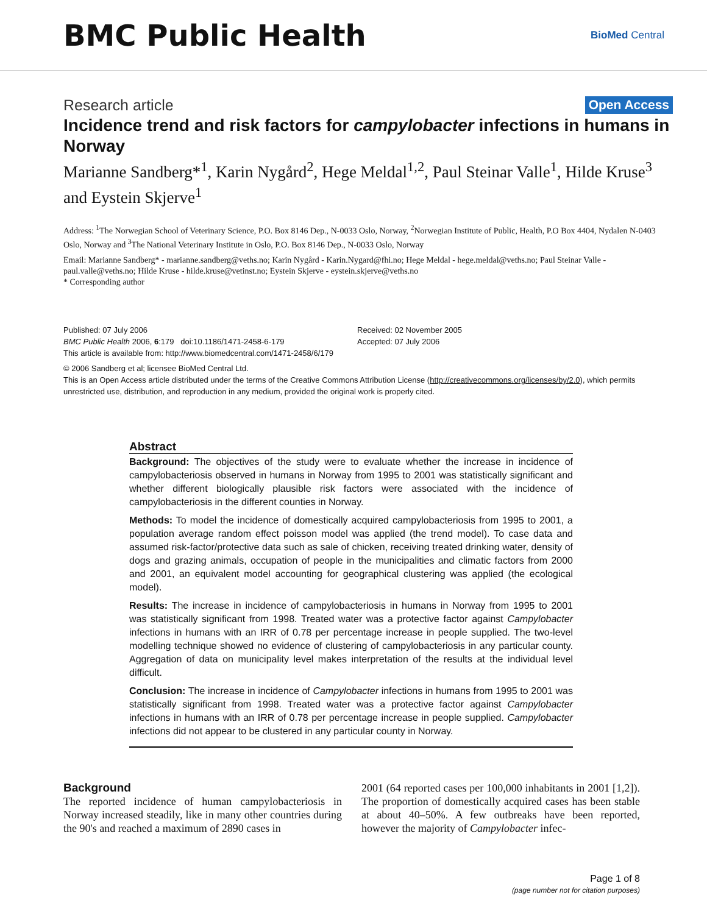BMC Public Health
BioMed Central
Research article Open Access
Incidence trend and risk factors for campylobacter infections in humans in Norway
Marianne Sandberg*<sup>1</sup>, Karin Nygård<sup>2</sup>, Hege Meldal<sup>1,2</sup>, Paul Steinar Valle<sup>1</sup>, Hilde Kruse<sup>3</sup> and Eystein Skjerve<sup>1</sup>
Address: <sup>1</sup>The Norwegian School of Veterinary Science, P.O. Box 8146 Dep., N-0033 Oslo, Norway, <sup>2</sup>Norwegian Institute of Public, Health, P.O Box 4404, Nydalen N-0403 Oslo, Norway and <sup>3</sup>The National Veterinary Institute in Oslo, P.O. Box 8146 Dep., N-0033 Oslo, Norway
Email: Marianne Sandberg* - marianne.sandberg@veths.no; Karin Nygård - Karin.Nygard@fhi.no; Hege Meldal - hege.meldal@veths.no; Paul Steinar Valle - paul.valle@veths.no; Hilde Kruse - hilde.kruse@vetinst.no; Eystein Skjerve - eystein.skjerve@veths.no
* Corresponding author
Published: 07 July 2006
BMC Public Health 2006, 6:179 doi:10.1186/1471-2458-6-179
Received: 02 November 2005
Accepted: 07 July 2006
This article is available from: http://www.biomedcentral.com/1471-2458/6/179
© 2006 Sandberg et al; licensee BioMed Central Ltd.
This is an Open Access article distributed under the terms of the Creative Commons Attribution License (http://creativecommons.org/licenses/by/2.0), which permits unrestricted use, distribution, and reproduction in any medium, provided the original work is properly cited.
Abstract
Background: The objectives of the study were to evaluate whether the increase in incidence of campylobacteriosis observed in humans in Norway from 1995 to 2001 was statistically significant and whether different biologically plausible risk factors were associated with the incidence of campylobacteriosis in the different counties in Norway.
Methods: To model the incidence of domestically acquired campylobacteriosis from 1995 to 2001, a population average random effect poisson model was applied (the trend model). To case data and assumed risk-factor/protective data such as sale of chicken, receiving treated drinking water, density of dogs and grazing animals, occupation of people in the municipalities and climatic factors from 2000 and 2001, an equivalent model accounting for geographical clustering was applied (the ecological model).
Results: The increase in incidence of campylobacteriosis in humans in Norway from 1995 to 2001 was statistically significant from 1998. Treated water was a protective factor against Campylobacter infections in humans with an IRR of 0.78 per percentage increase in people supplied. The two-level modelling technique showed no evidence of clustering of campylobacteriosis in any particular county. Aggregation of data on municipality level makes interpretation of the results at the individual level difficult.
Conclusion: The increase in incidence of Campylobacter infections in humans from 1995 to 2001 was statistically significant from 1998. Treated water was a protective factor against Campylobacter infections in humans with an IRR of 0.78 per percentage increase in people supplied. Campylobacter infections did not appear to be clustered in any particular county in Norway.
Background
The reported incidence of human campylobacteriosis in Norway increased steadily, like in many other countries during the 90's and reached a maximum of 2890 cases in
2001 (64 reported cases per 100,000 inhabitants in 2001 [1,2]). The proportion of domestically acquired cases has been stable at about 40–50%. A few outbreaks have been reported, however the majority of Campylobacter infec-
Page 1 of 8
(page number not for citation purposes)